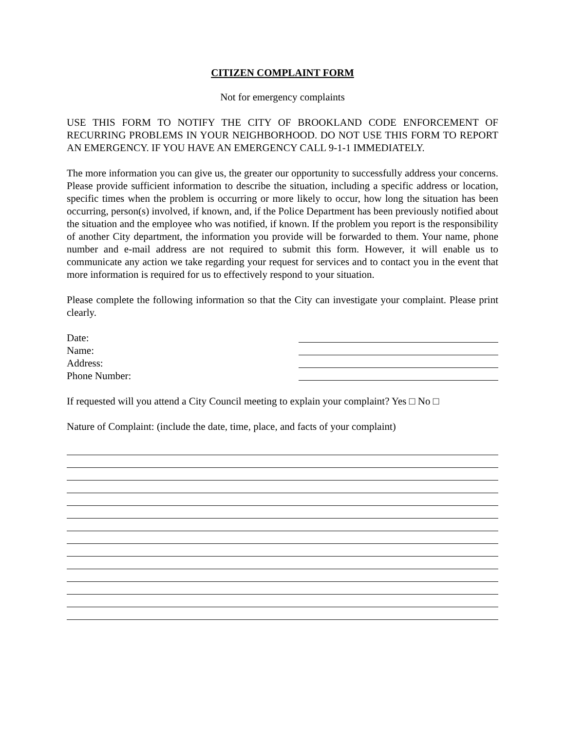CITIZEN COMPLAINT FORM
Not for emergency complaints
USE THIS FORM TO NOTIFY THE CITY OF BROOKLAND CODE ENFORCEMENT OF RECURRING PROBLEMS IN YOUR NEIGHBORHOOD. DO NOT USE THIS FORM TO REPORT AN EMERGENCY. IF YOU HAVE AN EMERGENCY CALL 9-1-1 IMMEDIATELY.
The more information you can give us, the greater our opportunity to successfully address your concerns. Please provide sufficient information to describe the situation, including a specific address or location, specific times when the problem is occurring or more likely to occur, how long the situation has been occurring, person(s) involved, if known, and, if the Police Department has been previously notified about the situation and the employee who was notified, if known. If the problem you report is the responsibility of another City department, the information you provide will be forwarded to them. Your name, phone number and e-mail address are not required to submit this form. However, it will enable us to communicate any action we take regarding your request for services and to contact you in the event that more information is required for us to effectively respond to your situation.
Please complete the following information so that the City can investigate your complaint. Please print clearly.
Date:
Name:
Address:
Phone Number:
If requested will you attend a City Council meeting to explain your complaint? Yes □ No □
Nature of Complaint: (include the date, time, place, and facts of your complaint)